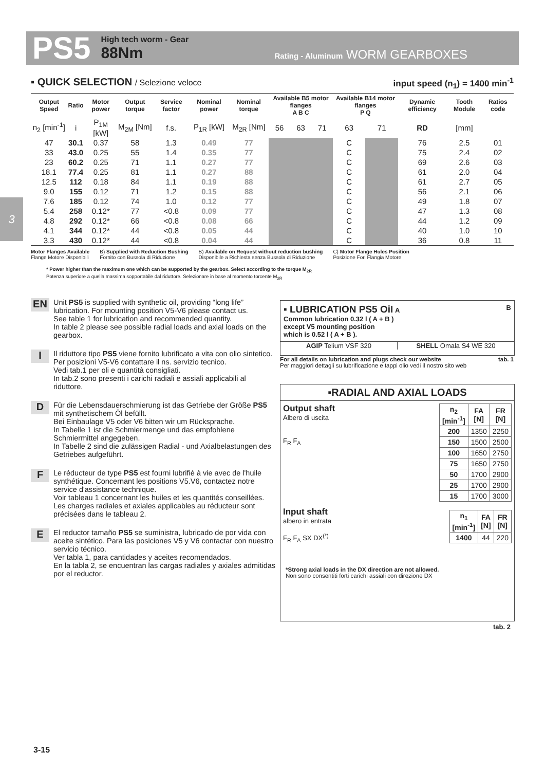PS5 High tech worm - Gear
88Nm Rating - Aluminum WORM GEARBOXES
3
▪ QUICK SELECTION / Selezione veloce input speed (n<sub>1</sub>) = 1400 min<sup>-1</sup>
| Output Speed | Ratio | Motor power | Output torque | Service factor | Nominal power | Nominal torque | Available B5 motor flanges A B C | | | Available B14 motor flanges P Q | | Dynamic efficiency | Tooth Module | Ratios code |
| --- | --- | --- | --- | --- | --- | --- | --- | --- | --- | --- | --- | --- | --- | --- |
| n<sub>2</sub> [min<sup>-1</sup>] | i | P<sub>1M</sub> [kW] | M<sub>2M</sub> [Nm] | f.s. | P<sub>1R</sub> [kW] | M<sub>2R</sub> [Nm] | 56 | 63 | 71 | 63 | 71 | RD | [mm] | |
| 47 | 30.1 | 0.37 | 58 | 1.3 | 0.49 | 77 | | | | C | | 76 | 2.5 | 01 |
| 33 | 43.0 | 0.25 | 55 | 1.4 | 0.35 | 77 | | | | C | | 75 | 2.4 | 02 |
| 23 | 60.2 | 0.25 | 71 | 1.1 | 0.27 | 77 | | | | C | | 69 | 2.6 | 03 |
| 18.1 | 77.4 | 0.25 | 81 | 1.1 | 0.27 | 88 | | | | C | | 61 | 2.0 | 04 |
| 12.5 | 112 | 0.18 | 84 | 1.1 | 0.19 | 88 | | | | C | | 61 | 2.7 | 05 |
| 9.0 | 155 | 0.12 | 71 | 1.2 | 0.15 | 88 | | | | C | | 56 | 2.1 | 06 |
| 7.6 | 185 | 0.12 | 74 | 1.0 | 0.12 | 77 | | | | C | | 49 | 1.8 | 07 |
| 5.4 | 258 | 0.12* | 77 | <0.8 | 0.09 | 77 | | | | C | | 47 | 1.3 | 08 |
| 4.8 | 292 | 0.12* | 66 | <0.8 | 0.08 | 66 | | | | C | | 44 | 1.2 | 09 |
| 4.1 | 344 | 0.12* | 44 | <0.8 | 0.05 | 44 | | | | C | | 40 | 1.0 | 10 |
| 3.3 | 430 | 0.12* | 44 | <0.8 | 0.04 | 44 | | | | C | | 36 | 0.8 | 11 |
Motor Flanges Available
Flange Motore Disponibili B) Supplied with Reduction Bushing
Fornito con Bussola di Riduzione B) Available on Request without reduction bushing
Disponibile a Richiesta senza Bussola di Riduzione C) Motor Flange Holes Position
Posizione Fori Flangia Motore
* Power higher than the maximum one which can be supported by the gearbox. Select according to the torque M<sub>2R</sub>
Potenza superiore a quella massima sopportabile dal riduttore. Selezionare in base al momento torcente M<sub>2R</sub>
EN
Unit PS5 is supplied with synthetic oil, providing “long life” lubrication. For mounting position V5-V6 please contact us.
See table 1 for lubrication and recommended quantity.
In table 2 please see possible radial loads and axial loads on the gearbox.
I
Il riduttore tipo PS5 viene fornito lubrificato a vita con olio sintetico. Per posizioni V5-V6 contattare il ns. servizio tecnico.
Vedi tab.1 per oli e quantità consigliati.
In tab.2 sono presenti i carichi radiali e assiali applicabili al riduttore.
D
Für die Lebensdauerschmierung ist das Getriebe der Größe PS5 mit synthetischem Öl befüllt.
Bei Einbaulage V5 oder V6 bitten wir um Rücksprache.
In Tabelle 1 ist die Schmiermenge und das empfohlene Schmiermittel angegeben.
In Tabelle 2 sind die zulässigen Radial - und Axialbelastungen des Getriebes aufgeführt.
F
Le réducteur de type PS5 est fourni lubrifié à vie avec de l'huile synthétique. Concernant les positions V5.V6, contactez notre service d'assistance technique.
Voir tableau 1 concernant les huiles et les quantités conseillées.
Les charges radiales et axiales applicables au réducteur sont précisées dans le tableau 2.
E
El reductor tamaño PS5 se suministra, lubricado de por vida con aceite sintético. Para las posiciones V5 y V6 contactar con nuestro servicio técnico.
Ver tabla 1, para cantidades y aceites recomendados.
En la tabla 2, se encuentran las cargas radiales y axiales admitidas por el reductor.
▪ LUBRICATION PS5 OiI A B
Common lubrication 0.32 l ( A + B )
except V5 mounting position
which is 0.52 l ( A + B ).
AGIP Telium VSF 320 SHELL Omala S4 WE 320
For all details on lubrication and plugs check our website tab. 1
Per maggiori dettagli su lubrificazione e tappi olio vedi il nostro sito web
▪RADIAL AND AXIAL LOADS
Output shaft
Albero di uscita
F<sub>R</sub> F<sub>A</sub>
| n<sub>2</sub> [min<sup>-1</sup>] | FA [N] | FR [N] |
| --- | --- | --- |
| 200 | 1350 | 2250 |
| 150 | 1500 | 2500 |
| 100 | 1650 | 2750 |
| 75 | 1650 | 2750 |
| 50 | 1700 | 2900 |
| 25 | 1700 | 2900 |
| 15 | 1700 | 3000 |
Input shaft
albero in entrata
F<sub>R</sub> F<sub>A</sub> SX DX<sup>(*)</sup>
| n<sub>1</sub> [min<sup>-1</sup>] | FA [N] | FR [N] |
| --- | --- | --- |
| 1400 | 44 | 220 |
*Strong axial loads in the DX direction are not allowed.
Non sono consentiti forti carichi assiali con direzione DX
tab. 2
3-15